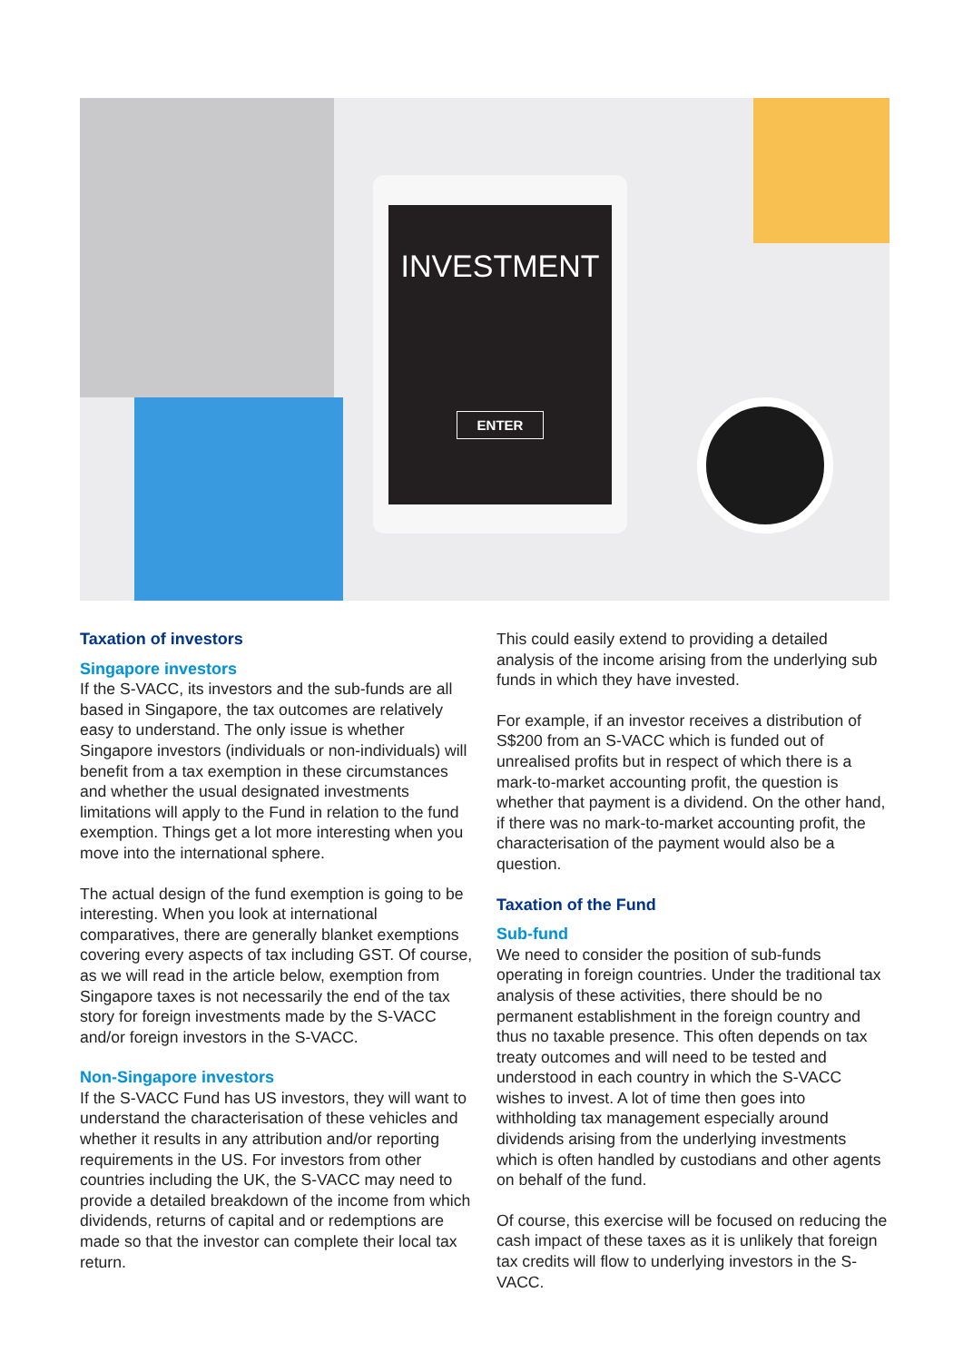INVESTMENT
ENTER
Taxation of investors
Singapore investors
If the S-VACC, its investors and the sub-funds are all based in Singapore, the tax outcomes are relatively easy to understand. The only issue is whether Singapore investors (individuals or non-individuals) will benefit from a tax exemption in these circumstances and whether the usual designated investments limitations will apply to the Fund in relation to the fund exemption. Things get a lot more interesting when you move into the international sphere.
The actual design of the fund exemption is going to be interesting. When you look at international comparatives, there are generally blanket exemptions covering every aspects of tax including GST. Of course, as we will read in the article below, exemption from Singapore taxes is not necessarily the end of the tax story for foreign investments made by the S-VACC and/or foreign investors in the S-VACC.
Non-Singapore investors
If the S-VACC Fund has US investors, they will want to understand the characterisation of these vehicles and whether it results in any attribution and/or reporting requirements in the US. For investors from other countries including the UK, the S-VACC may need to provide a detailed breakdown of the income from which dividends, returns of capital and or redemptions are made so that the investor can complete their local tax return.
This could easily extend to providing a detailed analysis of the income arising from the underlying sub funds in which they have invested.
For example, if an investor receives a distribution of S$200 from an S-VACC which is funded out of unrealised profits but in respect of which there is a mark-to-market accounting profit, the question is whether that payment is a dividend. On the other hand, if there was no mark-to-market accounting profit, the characterisation of the payment would also be a question.
Taxation of the Fund
Sub-fund
We need to consider the position of sub-funds operating in foreign countries. Under the traditional tax analysis of these activities, there should be no permanent establishment in the foreign country and thus no taxable presence. This often depends on tax treaty outcomes and will need to be tested and understood in each country in which the S-VACC wishes to invest. A lot of time then goes into withholding tax management especially around dividends arising from the underlying investments which is often handled by custodians and other agents on behalf of the fund.
Of course, this exercise will be focused on reducing the cash impact of these taxes as it is unlikely that foreign tax credits will flow to underlying investors in the S-VACC.